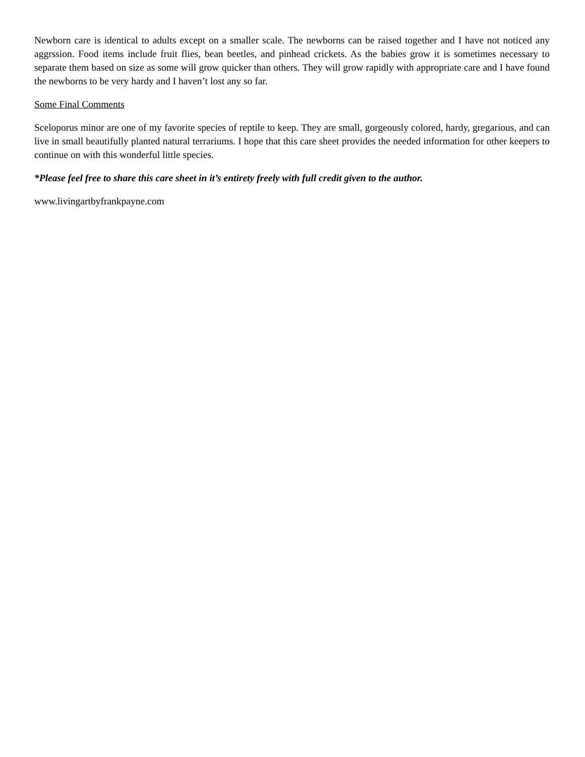Newborn care is identical to adults except on a smaller scale. The newborns can be raised together and I have not noticed any aggrssion. Food items include fruit flies, bean beetles, and pinhead crickets. As the babies grow it is sometimes necessary to separate them based on size as some will grow quicker than others. They will grow rapidly with appropriate care and I have found the newborns to be very hardy and I haven’t lost any so far.
Some Final Comments
Sceloporus minor are one of my favorite species of reptile to keep. They are small, gorgeously colored, hardy, gregarious, and can live in small beautifully planted natural terrariums. I hope that this care sheet provides the needed information for other keepers to continue on with this wonderful little species.
*Please feel free to share this care sheet in it’s entirety freely with full credit given to the author.
www.livingartbyfrankpayne.com